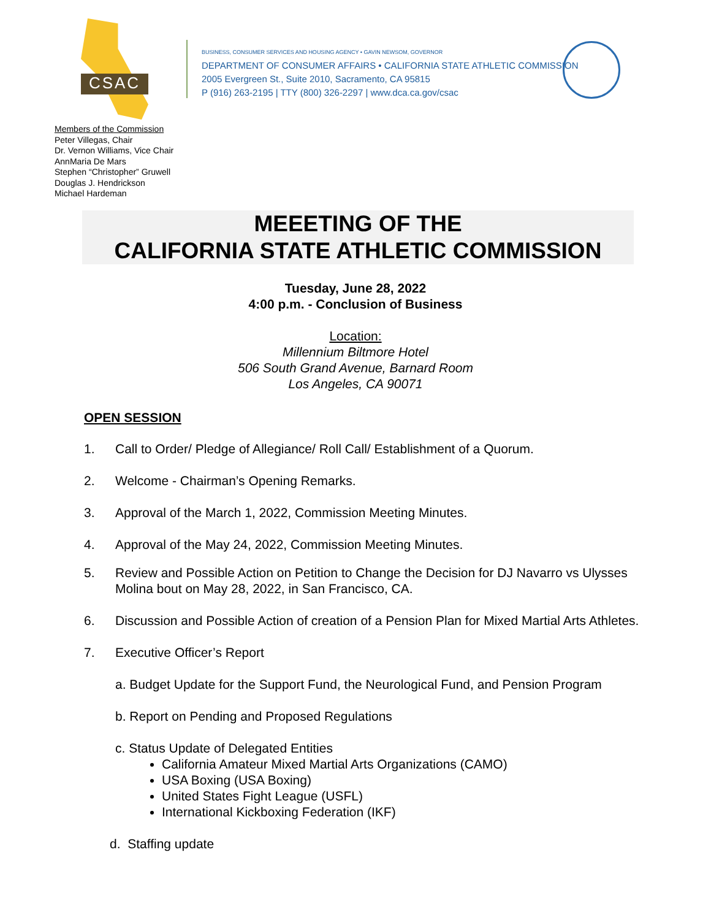CSAC
BUSINESS, CONSUMER SERVICES AND HOUSING AGENCY • GAVIN NEWSOM, GOVERNOR
DEPARTMENT OF CONSUMER AFFAIRS • CALIFORNIA STATE ATHLETIC COMMISSION
2005 Evergreen St., Suite 2010, Sacramento, CA 95815
P (916) 263-2195 | TTY (800) 326-2297 | www.dca.ca.gov/csac
Members of the Commission
Peter Villegas, Chair
Dr. Vernon Williams, Vice Chair
AnnMaria De Mars
Stephen “Christopher” Gruwell
Douglas J. Hendrickson
Michael Hardeman
MEEETING OF THE
CALIFORNIA STATE ATHLETIC COMMISSION
Tuesday, June 28, 2022
4:00 p.m. - Conclusion of Business
Location:
Millennium Biltmore Hotel
506 South Grand Avenue, Barnard Room
Los Angeles, CA 90071
OPEN SESSION
1. Call to Order/ Pledge of Allegiance/ Roll Call/ Establishment of a Quorum.
2. Welcome - Chairman’s Opening Remarks.
3. Approval of the March 1, 2022, Commission Meeting Minutes.
4. Approval of the May 24, 2022, Commission Meeting Minutes.
5. Review and Possible Action on Petition to Change the Decision for DJ Navarro vs Ulysses Molina bout on May 28, 2022, in San Francisco, CA.
6. Discussion and Possible Action of creation of a Pension Plan for Mixed Martial Arts Athletes.
7. Executive Officer’s Report
a. Budget Update for the Support Fund, the Neurological Fund, and Pension Program
b. Report on Pending and Proposed Regulations
c. Status Update of Delegated Entities
California Amateur Mixed Martial Arts Organizations (CAMO)
USA Boxing (USA Boxing)
United States Fight League (USFL)
International Kickboxing Federation (IKF)
d. Staffing update